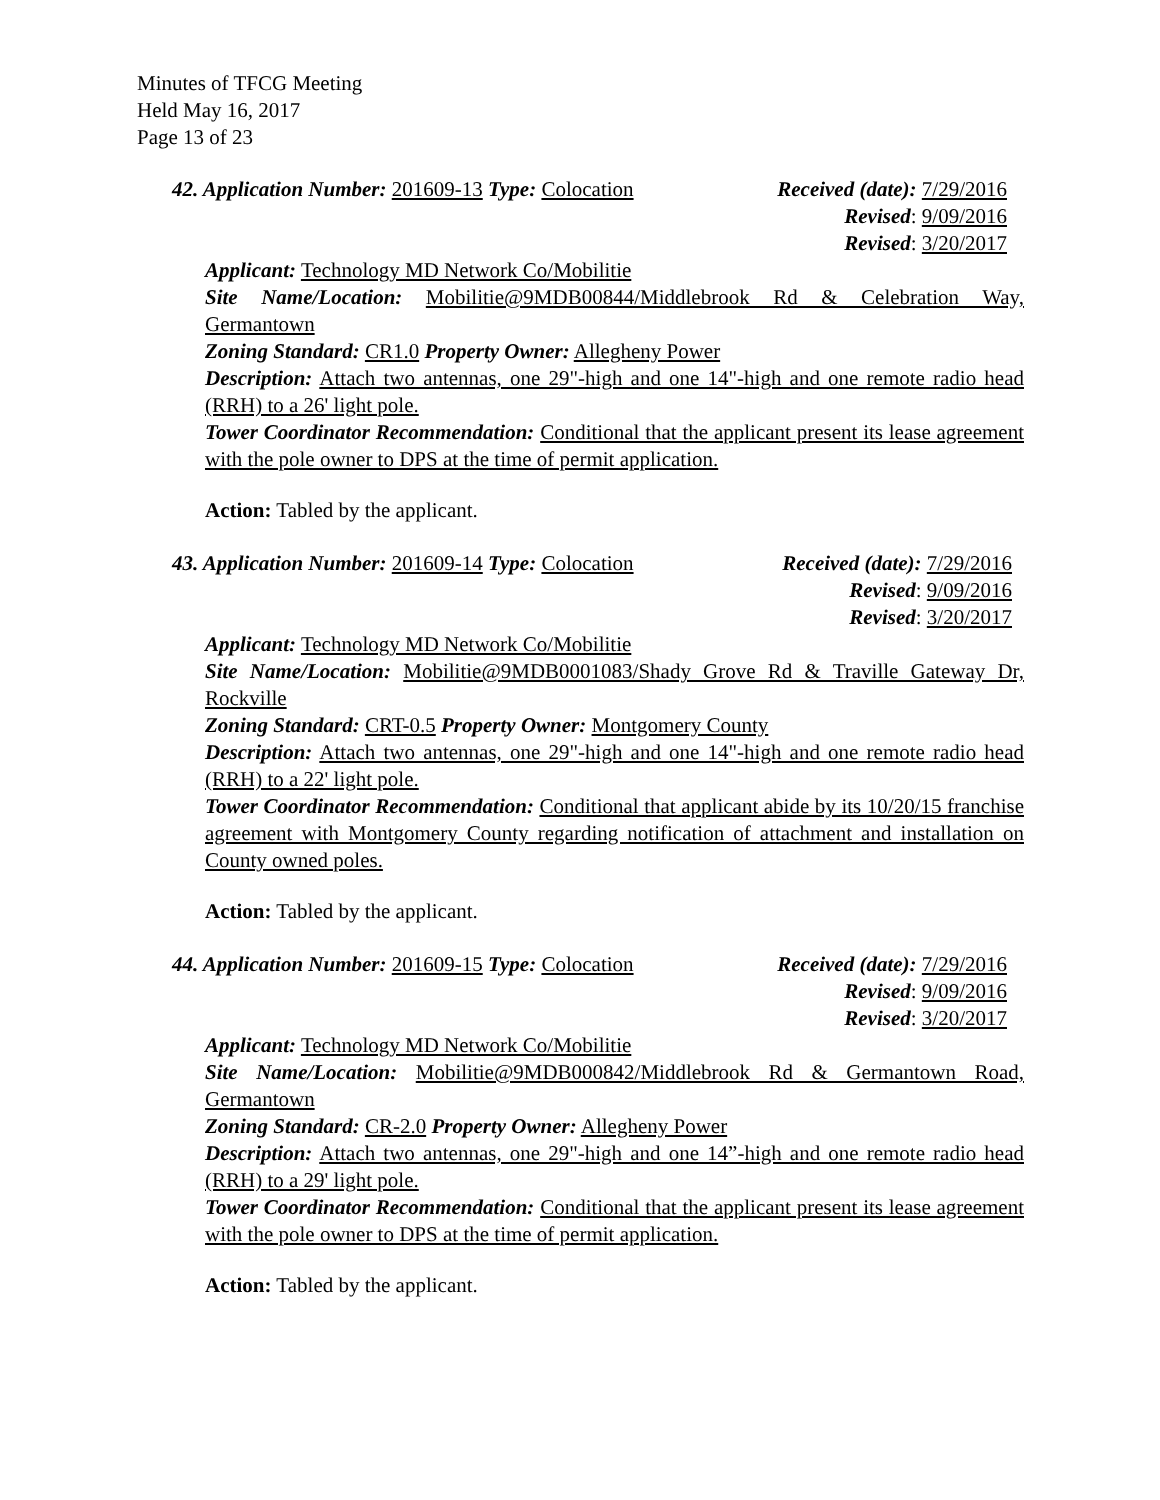Minutes of TFCG Meeting
Held May 16, 2017
Page 13 of 23
42. Application Number: 201609-13 Type: Colocation Received (date): 7/29/2016
Revised: 9/09/2016
Revised: 3/20/2017
Applicant: Technology MD Network Co/Mobilitie
Site Name/Location: Mobilitie@9MDB00844/Middlebrook Rd & Celebration Way, Germantown
Zoning Standard: CR1.0 Property Owner: Allegheny Power
Description: Attach two antennas, one 29"-high and one 14"-high and one remote radio head (RRH) to a 26' light pole.
Tower Coordinator Recommendation: Conditional that the applicant present its lease agreement with the pole owner to DPS at the time of permit application.
Action: Tabled by the applicant.
43. Application Number: 201609-14 Type: Colocation Received (date): 7/29/2016
Revised: 9/09/2016
Revised: 3/20/2017
Applicant: Technology MD Network Co/Mobilitie
Site Name/Location: Mobilitie@9MDB0001083/Shady Grove Rd & Traville Gateway Dr, Rockville
Zoning Standard: CRT-0.5 Property Owner: Montgomery County
Description: Attach two antennas, one 29"-high and one 14"-high and one remote radio head (RRH) to a 22' light pole.
Tower Coordinator Recommendation: Conditional that applicant abide by its 10/20/15 franchise agreement with Montgomery County regarding notification of attachment and installation on County owned poles.
Action: Tabled by the applicant.
44. Application Number: 201609-15 Type: Colocation Received (date): 7/29/2016
Revised: 9/09/2016
Revised: 3/20/2017
Applicant: Technology MD Network Co/Mobilitie
Site Name/Location: Mobilitie@9MDB000842/Middlebrook Rd & Germantown Road, Germantown
Zoning Standard: CR-2.0 Property Owner: Allegheny Power
Description: Attach two antennas, one 29"-high and one 14”-high and one remote radio head (RRH) to a 29' light pole.
Tower Coordinator Recommendation: Conditional that the applicant present its lease agreement with the pole owner to DPS at the time of permit application.
Action: Tabled by the applicant.